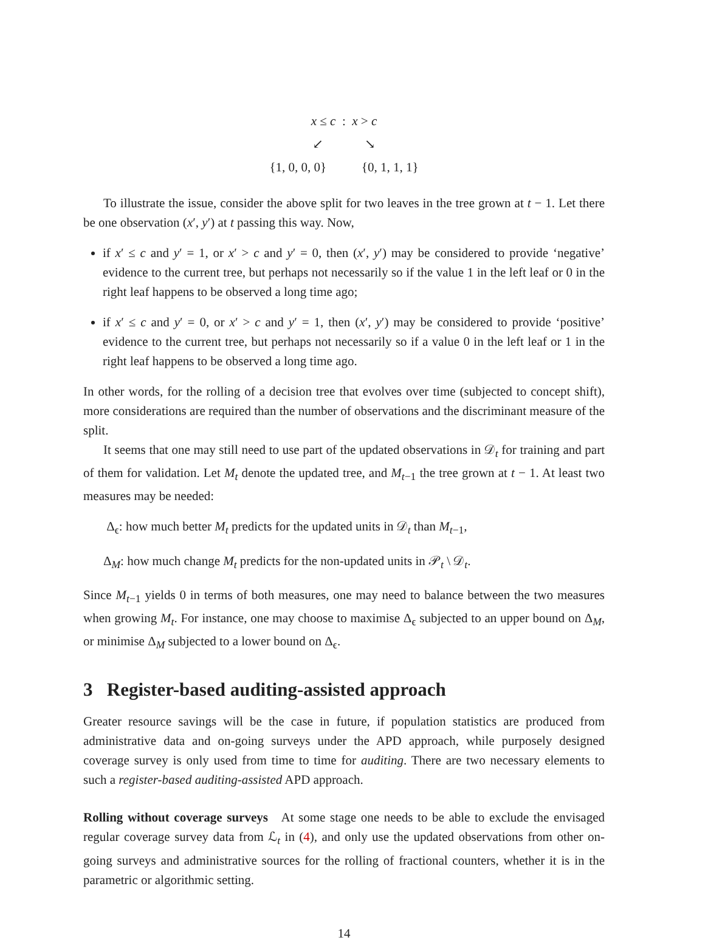x ≤ c : x > c
↙ ↘
{1, 0, 0, 0} {0, 1, 1, 1}
To illustrate the issue, consider the above split for two leaves in the tree grown at t − 1. Let there be one observation (x′, y′) at t passing this way. Now,
if x′ ≤ c and y′ = 1, or x′ > c and y′ = 0, then (x′, y′) may be considered to provide ‘negative’ evidence to the current tree, but perhaps not necessarily so if the value 1 in the left leaf or 0 in the right leaf happens to be observed a long time ago;
if x′ ≤ c and y′ = 0, or x′ > c and y′ = 1, then (x′, y′) may be considered to provide ‘positive’ evidence to the current tree, but perhaps not necessarily so if a value 0 in the left leaf or 1 in the right leaf happens to be observed a long time ago.
In other words, for the rolling of a decision tree that evolves over time (subjected to concept shift), more considerations are required than the number of observations and the discriminant measure of the split.
It seems that one may still need to use part of the updated observations in 𝒟<sub>t</sub> for training and part of them for validation. Let M<sub>t</sub> denote the updated tree, and M<sub>t−1</sub> the tree grown at t − 1. At least two measures may be needed:
Δ<sub>ϵ</sub>: how much better M<sub>t</sub> predicts for the updated units in 𝒟<sub>t</sub> than M<sub>t−1</sub>,
Δ<sub>M</sub>: how much change M<sub>t</sub> predicts for the non-updated units in 𝒫<sub>t</sub> \ 𝒟<sub>t</sub>.
Since M<sub>t−1</sub> yields 0 in terms of both measures, one may need to balance between the two measures when growing M<sub>t</sub>. For instance, one may choose to maximise Δ<sub>ϵ</sub> subjected to an upper bound on Δ<sub>M</sub>, or minimise Δ<sub>M</sub> subjected to a lower bound on Δ<sub>ϵ</sub>.
3 Register-based auditing-assisted approach
Greater resource savings will be the case in future, if population statistics are produced from administrative data and on-going surveys under the APD approach, while purposely designed coverage survey is only used from time to time for auditing. There are two necessary elements to such a register-based auditing-assisted APD approach.
Rolling without coverage surveys At some stage one needs to be able to exclude the envisaged regular coverage survey data from ℒ<sub>t</sub> in (4), and only use the updated observations from other on-going surveys and administrative sources for the rolling of fractional counters, whether it is in the parametric or algorithmic setting.
14